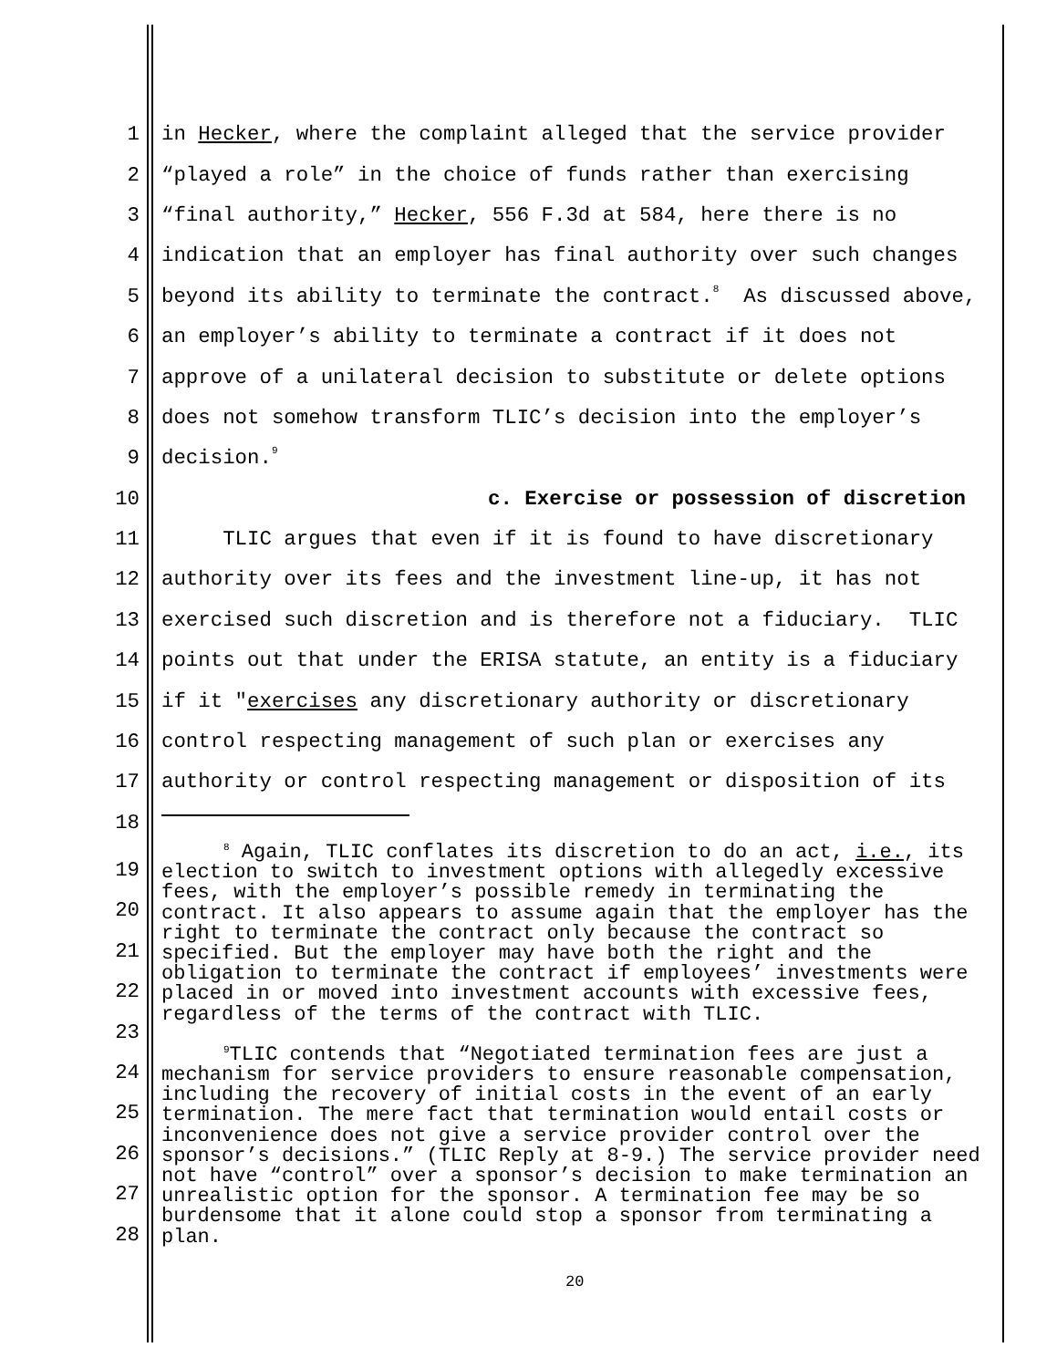1 in Hecker, where the complaint alleged that the service provider
2 “played a role” in the choice of funds rather than exercising
3 “final authority,” Hecker, 556 F.3d at 584, here there is no
4 indication that an employer has final authority over such changes
5 beyond its ability to terminate the contract.<sup>8</sup> As discussed above,
6 an employer’s ability to terminate a contract if it does not
7 approve of a unilateral decision to substitute or delete options
8 does not somehow transform TLIC’s decision into the employer’s
9 decision.<sup>9</sup>
10 c. Exercise or possession of discretion
11 TLIC argues that even if it is found to have discretionary
12 authority over its fees and the investment line-up, it has not
13 exercised such discretion and is therefore not a fiduciary. TLIC
14 points out that under the ERISA statute, an entity is a fiduciary
15 if it "exercises any discretionary authority or discretionary
16 control respecting management of such plan or exercises any
17 authority or control respecting management or disposition of its
18
19
20
21
22
23
24
25
26
27
28
<sup>8</sup> Again, TLIC conflates its discretion to do an act, i.e., its election to switch to investment options with allegedly excessive fees, with the employer’s possible remedy in terminating the contract. It also appears to assume again that the employer has the right to terminate the contract only because the contract so specified. But the employer may have both the right and the obligation to terminate the contract if employees’ investments were placed in or moved into investment accounts with excessive fees, regardless of the terms of the contract with TLIC.
<sup>9</sup> TLIC contends that “Negotiated termination fees are just a mechanism for service providers to ensure reasonable compensation, including the recovery of initial costs in the event of an early termination. The mere fact that termination would entail costs or inconvenience does not give a service provider control over the sponsor’s decisions.” (TLIC Reply at 8-9.) The service provider need not have “control” over a sponsor’s decision to make termination an unrealistic option for the sponsor. A termination fee may be so burdensome that it alone could stop a sponsor from terminating a plan.
20